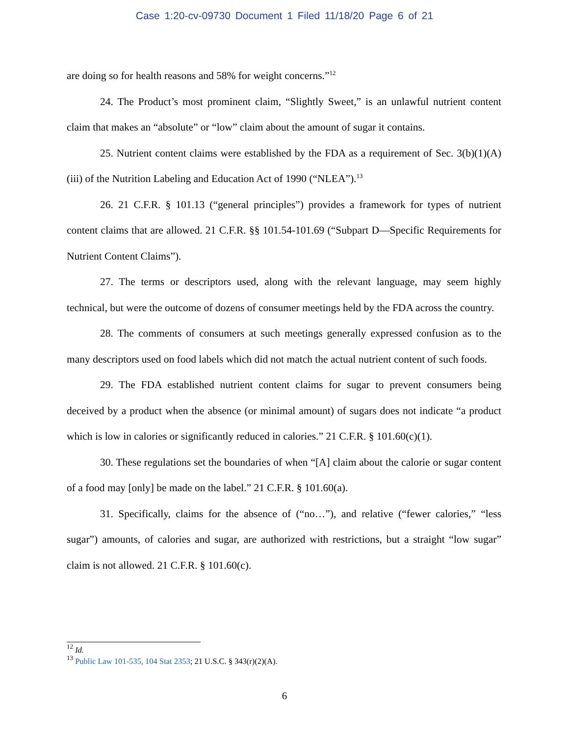Case 1:20-cv-09730 Document 1 Filed 11/18/20 Page 6 of 21
are doing so for health reasons and 58% for weight concerns.”<sup>12</sup>
24. The Product’s most prominent claim, “Slightly Sweet,” is an unlawful nutrient content claim that makes an “absolute” or “low” claim about the amount of sugar it contains.
25. Nutrient content claims were established by the FDA as a requirement of Sec. 3(b)(1)(A)(iii) of the Nutrition Labeling and Education Act of 1990 (“NLEA”).<sup>13</sup>
26. 21 C.F.R. § 101.13 (“general principles”) provides a framework for types of nutrient content claims that are allowed. 21 C.F.R. §§ 101.54-101.69 (“Subpart D—Specific Requirements for Nutrient Content Claims”).
27. The terms or descriptors used, along with the relevant language, may seem highly technical, but were the outcome of dozens of consumer meetings held by the FDA across the country.
28. The comments of consumers at such meetings generally expressed confusion as to the many descriptors used on food labels which did not match the actual nutrient content of such foods.
29. The FDA established nutrient content claims for sugar to prevent consumers being deceived by a product when the absence (or minimal amount) of sugars does not indicate “a product which is low in calories or significantly reduced in calories.” 21 C.F.R. § 101.60(c)(1).
30. These regulations set the boundaries of when “[A] claim about the calorie or sugar content of a food may [only] be made on the label.” 21 C.F.R. § 101.60(a).
31. Specifically, claims for the absence of (“no…”), and relative (“fewer calories,” “less sugar”) amounts, of calories and sugar, are authorized with restrictions, but a straight “low sugar” claim is not allowed. 21 C.F.R. § 101.60(c).
<sup>12</sup> Id.
<sup>13</sup> Public Law 101-535, 104 Stat 2353; 21 U.S.C. § 343(r)(2)(A).
6